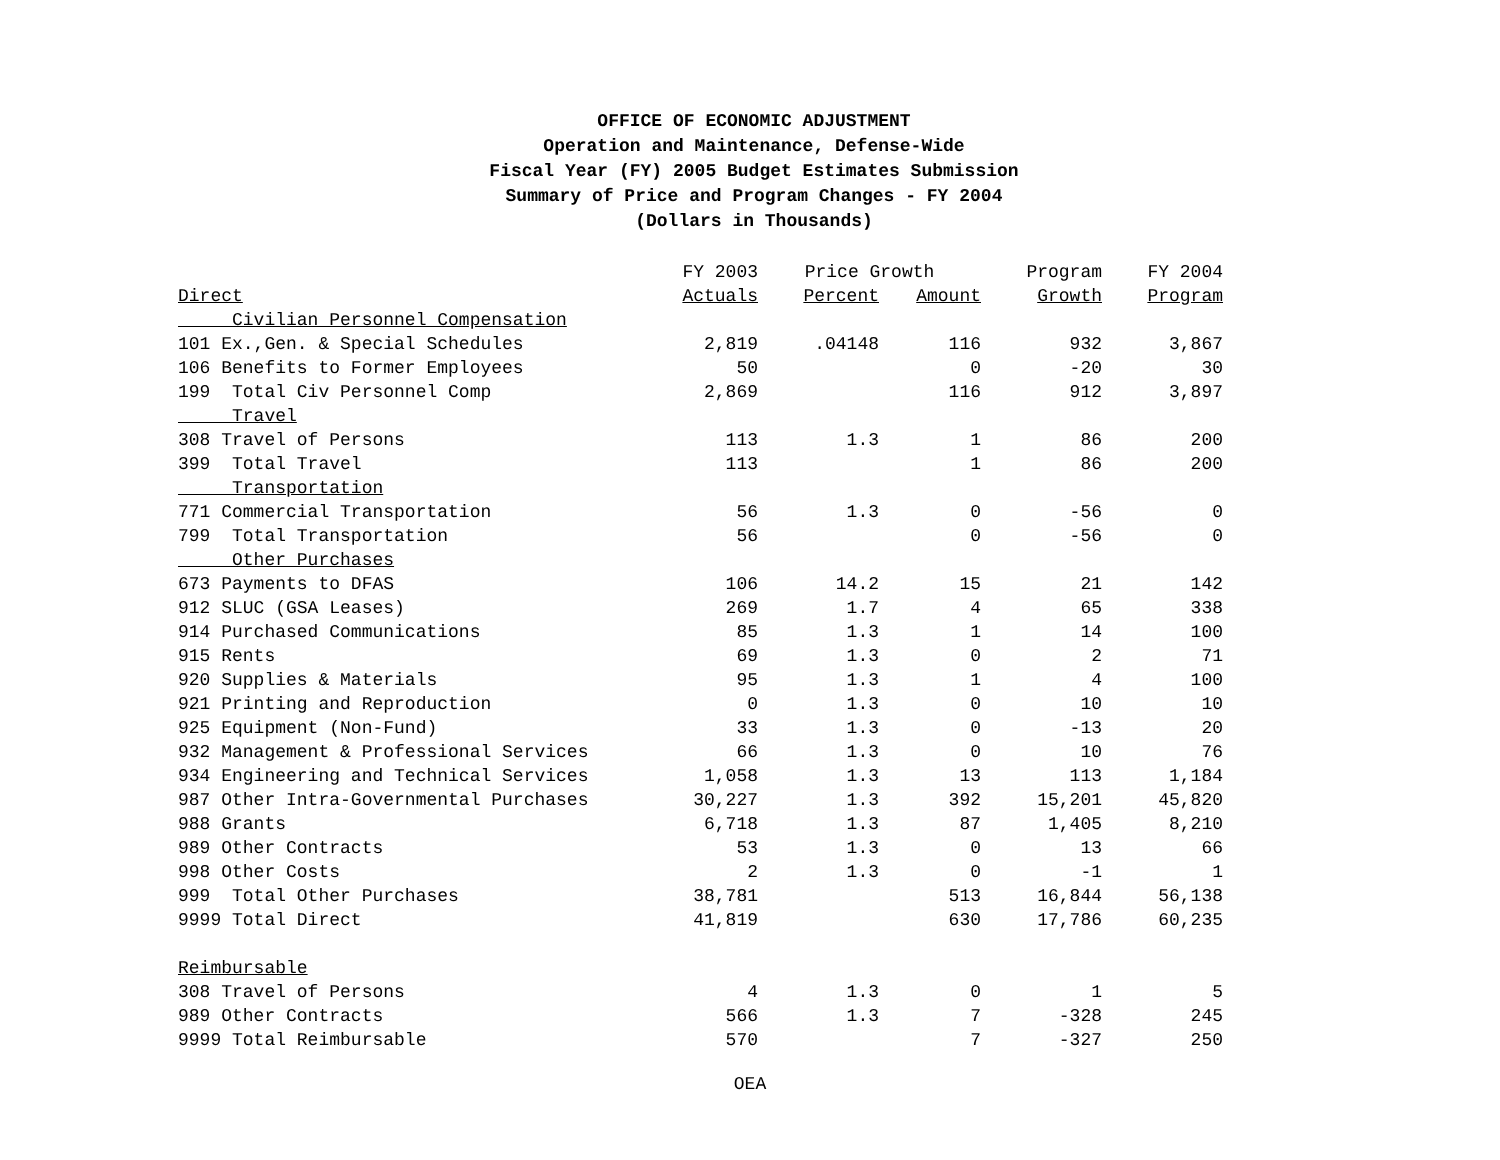OFFICE OF ECONOMIC ADJUSTMENT
Operation and Maintenance, Defense-Wide
Fiscal Year (FY) 2005 Budget Estimates Submission
Summary of Price and Program Changes - FY 2004
(Dollars in Thousands)
| | FY 2003 | Price Growth | | Program | FY 2004 |
| --- | --- | --- | --- | --- | --- |
| Direct | Actuals | Percent | Amount | Growth | Program |
| Civilian Personnel Compensation | | | | | |
| 101 Ex.,Gen. & Special Schedules | 2,819 | .04148 | 116 | 932 | 3,867 |
| 106 Benefits to Former Employees | 50 | | 0 | -20 | 30 |
| 199 Total Civ Personnel Comp | 2,869 | | 116 | 912 | 3,897 |
| Travel | | | | | |
| 308 Travel of Persons | 113 | 1.3 | 1 | 86 | 200 |
| 399 Total Travel | 113 | | 1 | 86 | 200 |
| Transportation | | | | | |
| 771 Commercial Transportation | 56 | 1.3 | 0 | -56 | 0 |
| 799 Total Transportation | 56 | | 0 | -56 | 0 |
| Other Purchases | | | | | |
| 673 Payments to DFAS | 106 | 14.2 | 15 | 21 | 142 |
| 912 SLUC (GSA Leases) | 269 | 1.7 | 4 | 65 | 338 |
| 914 Purchased Communications | 85 | 1.3 | 1 | 14 | 100 |
| 915 Rents | 69 | 1.3 | 0 | 2 | 71 |
| 920 Supplies & Materials | 95 | 1.3 | 1 | 4 | 100 |
| 921 Printing and Reproduction | 0 | 1.3 | 0 | 10 | 10 |
| 925 Equipment (Non-Fund) | 33 | 1.3 | 0 | -13 | 20 |
| 932 Management & Professional Services | 66 | 1.3 | 0 | 10 | 76 |
| 934 Engineering and Technical Services | 1,058 | 1.3 | 13 | 113 | 1,184 |
| 987 Other Intra-Governmental Purchases | 30,227 | 1.3 | 392 | 15,201 | 45,820 |
| 988 Grants | 6,718 | 1.3 | 87 | 1,405 | 8,210 |
| 989 Other Contracts | 53 | 1.3 | 0 | 13 | 66 |
| 998 Other Costs | 2 | 1.3 | 0 | -1 | 1 |
| 999 Total Other Purchases | 38,781 | | 513 | 16,844 | 56,138 |
| 9999 Total Direct | 41,819 | | 630 | 17,786 | 60,235 |
| Reimbursable | | | | | |
| 308 Travel of Persons | 4 | 1.3 | 0 | 1 | 5 |
| 989 Other Contracts | 566 | 1.3 | 7 | -328 | 245 |
| 9999 Total Reimbursable | 570 | | 7 | -327 | 250 |
OEA